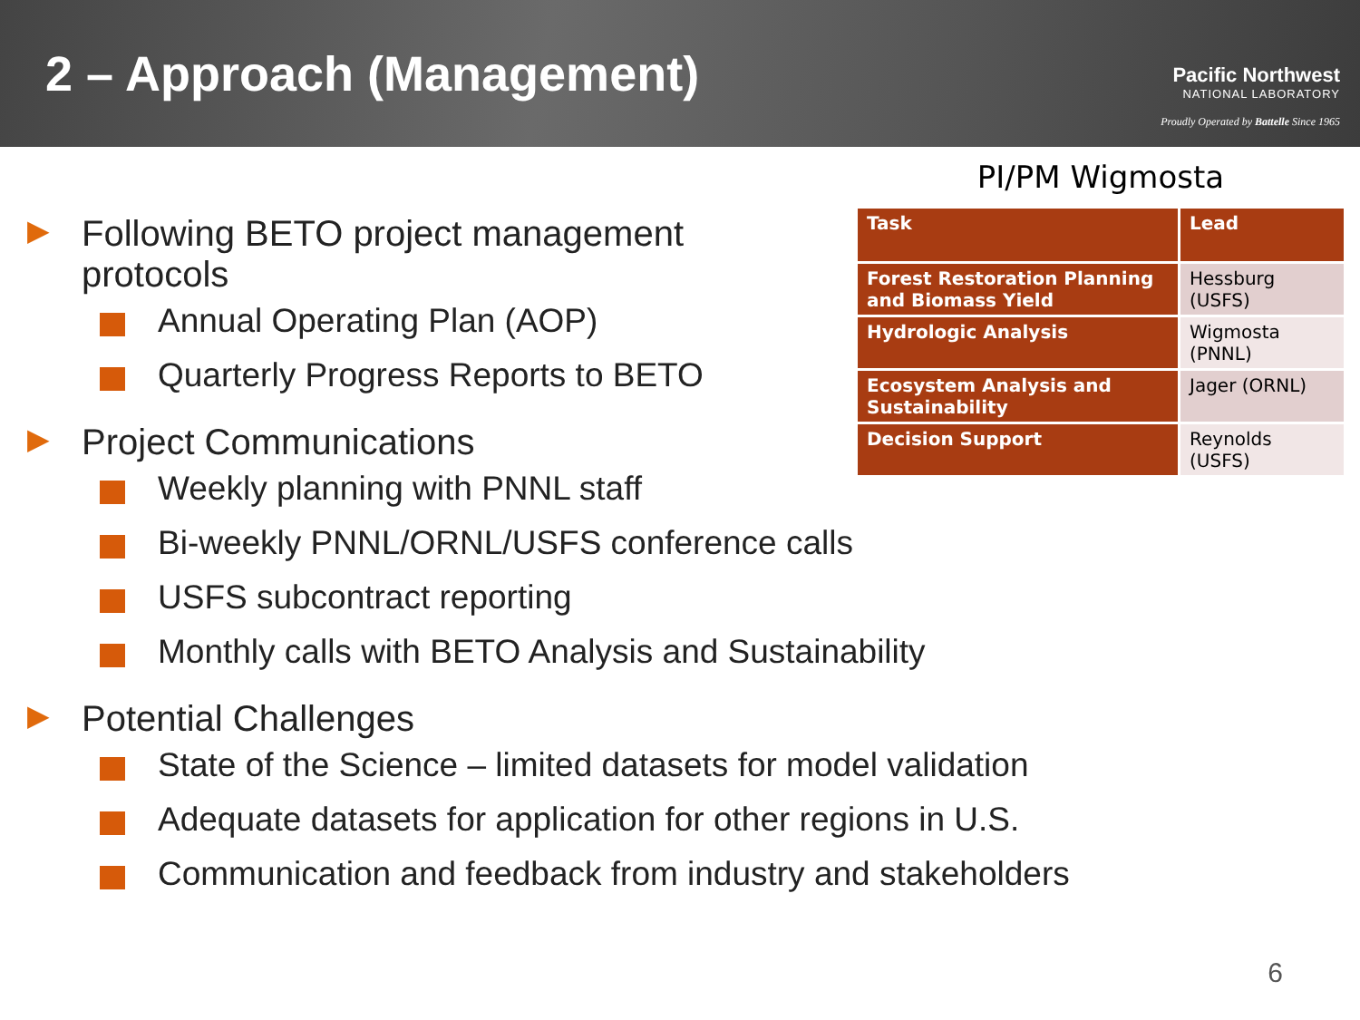2 – Approach (Management)
Pacific Northwest
NATIONAL LABORATORY
Proudly Operated by Battelle Since 1965
▶ Following BETO project management
protocols
Annual Operating Plan (AOP)
Quarterly Progress Reports to BETO
▶ Project Communications
Weekly planning with PNNL staff
Bi-weekly PNNL/ORNL/USFS conference calls
USFS subcontract reporting
Monthly calls with BETO Analysis and Sustainability
▶ Potential Challenges
State of the Science – limited datasets for model validation
Adequate datasets for application for other regions in U.S.
Communication and feedback from industry and stakeholders
PI/PM Wigmosta
| Task | Lead |
| --- | --- |
| Forest Restoration Planning and Biomass Yield | Hessburg (USFS) |
| Hydrologic Analysis | Wigmosta (PNNL) |
| Ecosystem Analysis and Sustainability | Jager (ORNL) |
| Decision Support | Reynolds (USFS) |
6